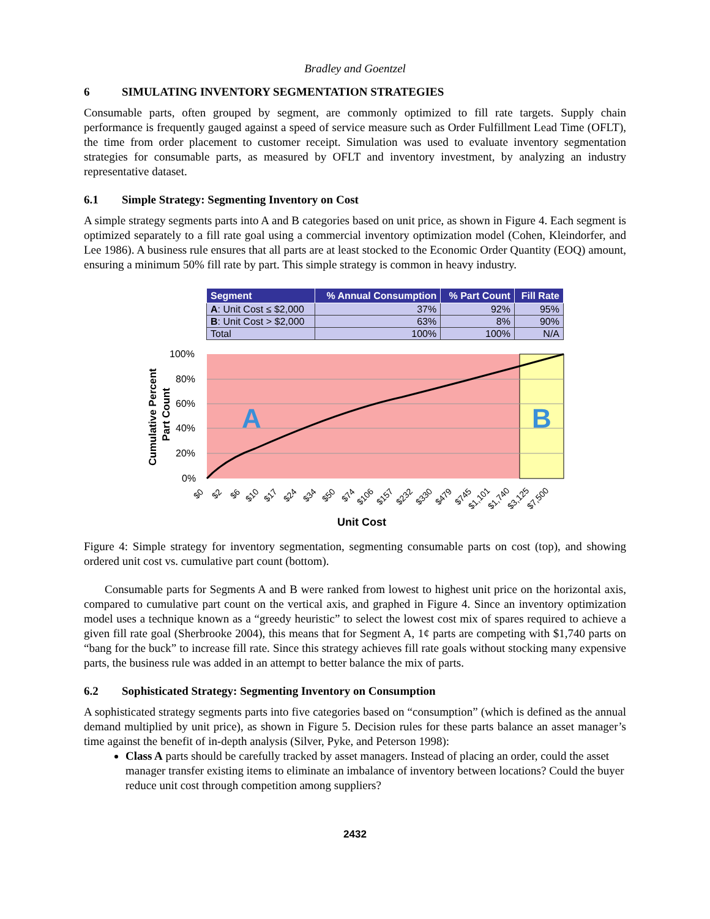Bradley and Goentzel
6 SIMULATING INVENTORY SEGMENTATION STRATEGIES
Consumable parts, often grouped by segment, are commonly optimized to fill rate targets. Supply chain performance is frequently gauged against a speed of service measure such as Order Fulfillment Lead Time (OFLT), the time from order placement to customer receipt. Simulation was used to evaluate inventory segmentation strategies for consumable parts, as measured by OFLT and inventory investment, by analyzing an industry representative dataset.
6.1 Simple Strategy: Segmenting Inventory on Cost
A simple strategy segments parts into A and B categories based on unit price, as shown in Figure 4. Each segment is optimized separately to a fill rate goal using a commercial inventory optimization model (Cohen, Kleindorfer, and Lee 1986). A business rule ensures that all parts are at least stocked to the Economic Order Quantity (EOQ) amount, ensuring a minimum 50% fill rate by part. This simple strategy is common in heavy industry.
| Segment | % Annual Consumption | % Part Count | Fill Rate |
| --- | --- | --- | --- |
| A : Unit Cost ≤ $2,000 | 37% | 92% | 95% |
| B : Unit Cost > $2,000 | 63% | 8% | 90% |
| Total | 100% | 100% | N/A |
A
B
100%
80%
60%
40%
20%
0%
Cumulative Percent
Part Count
$0
$2
$6
$10
$17
$24
$34
$50
$74
$106
$157
$232
$330
$479
$745
$1,101
$1,740
$3,125
$7,500
Unit Cost
Figure 4: Simple strategy for inventory segmentation, segmenting consumable parts on cost (top), and showing ordered unit cost vs. cumulative part count (bottom).
Consumable parts for Segments A and B were ranked from lowest to highest unit price on the horizontal axis, compared to cumulative part count on the vertical axis, and graphed in Figure 4. Since an inventory optimization model uses a technique known as a “greedy heuristic” to select the lowest cost mix of spares required to achieve a given fill rate goal (Sherbrooke 2004), this means that for Segment A, 1¢ parts are competing with $1,740 parts on “bang for the buck” to increase fill rate. Since this strategy achieves fill rate goals without stocking many expensive parts, the business rule was added in an attempt to better balance the mix of parts.
6.2 Sophisticated Strategy: Segmenting Inventory on Consumption
A sophisticated strategy segments parts into five categories based on “consumption” (which is defined as the annual demand multiplied by unit price), as shown in Figure 5. Decision rules for these parts balance an asset manager’s time against the benefit of in-depth analysis (Silver, Pyke, and Peterson 1998):
Class A parts should be carefully tracked by asset managers. Instead of placing an order, could the asset manager transfer existing items to eliminate an imbalance of inventory between locations? Could the buyer reduce unit cost through competition among suppliers?
2432